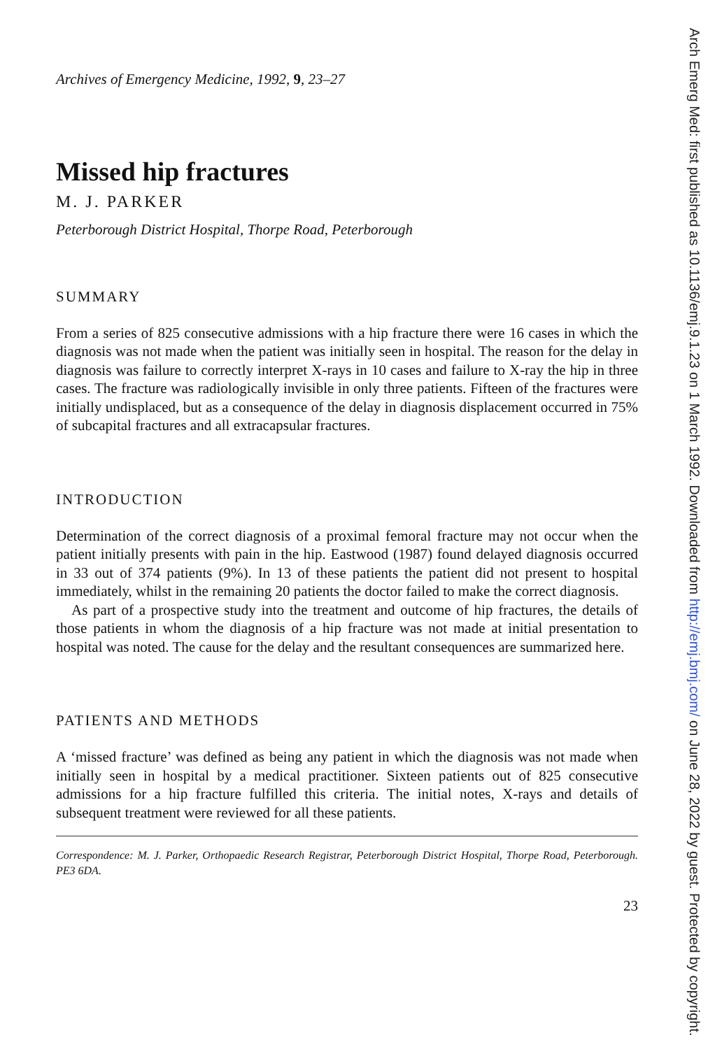Archives of Emergency Medicine, 1992, 9, 23–27
Missed hip fractures
M. J. PARKER
Peterborough District Hospital, Thorpe Road, Peterborough
SUMMARY
From a series of 825 consecutive admissions with a hip fracture there were 16 cases in which the diagnosis was not made when the patient was initially seen in hospital. The reason for the delay in diagnosis was failure to correctly interpret X-rays in 10 cases and failure to X-ray the hip in three cases. The fracture was radiologically invisible in only three patients. Fifteen of the fractures were initially undisplaced, but as a consequence of the delay in diagnosis displacement occurred in 75% of subcapital fractures and all extracapsular fractures.
INTRODUCTION
Determination of the correct diagnosis of a proximal femoral fracture may not occur when the patient initially presents with pain in the hip. Eastwood (1987) found delayed diagnosis occurred in 33 out of 374 patients (9%). In 13 of these patients the patient did not present to hospital immediately, whilst in the remaining 20 patients the doctor failed to make the correct diagnosis.
As part of a prospective study into the treatment and outcome of hip fractures, the details of those patients in whom the diagnosis of a hip fracture was not made at initial presentation to hospital was noted. The cause for the delay and the resultant consequences are summarized here.
PATIENTS AND METHODS
A ‘missed fracture’ was defined as being any patient in which the diagnosis was not made when initially seen in hospital by a medical practitioner. Sixteen patients out of 825 consecutive admissions for a hip fracture fulfilled this criteria. The initial notes, X-rays and details of subsequent treatment were reviewed for all these patients.
Correspondence: M. J. Parker, Orthopaedic Research Registrar, Peterborough District Hospital, Thorpe Road, Peterborough. PE3 6DA.
23
Arch Emerg Med: first published as 10.1136/emj.9.1.23 on 1 March 1992. Downloaded from http://emj.bmj.com/ on June 28, 2022 by guest. Protected by copyright.